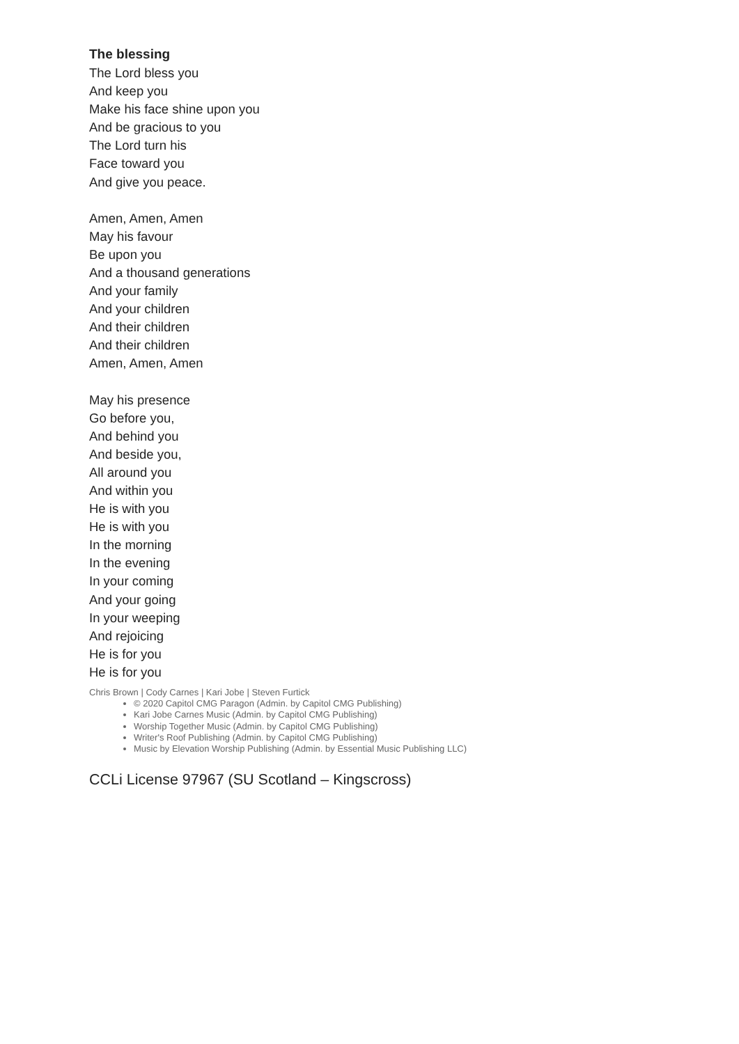The blessing
The Lord bless you
And keep you
Make his face shine upon you
And be gracious to you
The Lord turn his
Face toward you
And give you peace.
Amen, Amen, Amen
May his favour
Be upon you
And a thousand generations
And your family
And your children
And their children
And their children
Amen, Amen, Amen
May his presence
Go before you,
And behind you
And beside you,
All around you
And within you
He is with you
He is with you
In the morning
In the evening
In your coming
And your going
In your weeping
And rejoicing
He is for you
He is for you
Chris Brown | Cody Carnes | Kari Jobe | Steven Furtick
© 2020 Capitol CMG Paragon (Admin. by Capitol CMG Publishing)
Kari Jobe Carnes Music (Admin. by Capitol CMG Publishing)
Worship Together Music (Admin. by Capitol CMG Publishing)
Writer's Roof Publishing (Admin. by Capitol CMG Publishing)
Music by Elevation Worship Publishing (Admin. by Essential Music Publishing LLC)
CCLi License 97967 (SU Scotland – Kingscross)